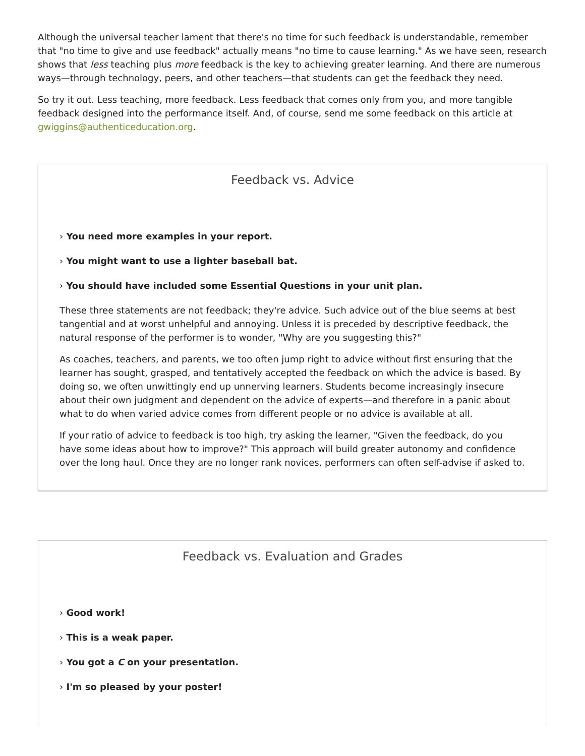Although the universal teacher lament that there's no time for such feedback is understandable, remember that "no time to give and use feedback" actually means "no time to cause learning." As we have seen, research shows that less teaching plus more feedback is the key to achieving greater learning. And there are numerous ways—through technology, peers, and other teachers—that students can get the feedback they need.
So try it out. Less teaching, more feedback. Less feedback that comes only from you, and more tangible feedback designed into the performance itself. And, of course, send me some feedback on this article at gwiggins@authenticeducation.org.
Feedback vs. Advice
› You need more examples in your report.
› You might want to use a lighter baseball bat.
› You should have included some Essential Questions in your unit plan.
These three statements are not feedback; they're advice. Such advice out of the blue seems at best tangential and at worst unhelpful and annoying. Unless it is preceded by descriptive feedback, the natural response of the performer is to wonder, "Why are you suggesting this?"
As coaches, teachers, and parents, we too often jump right to advice without first ensuring that the learner has sought, grasped, and tentatively accepted the feedback on which the advice is based. By doing so, we often unwittingly end up unnerving learners. Students become increasingly insecure about their own judgment and dependent on the advice of experts—and therefore in a panic about what to do when varied advice comes from different people or no advice is available at all.
If your ratio of advice to feedback is too high, try asking the learner, "Given the feedback, do you have some ideas about how to improve?" This approach will build greater autonomy and confidence over the long haul. Once they are no longer rank novices, performers can often self-advise if asked to.
Feedback vs. Evaluation and Grades
› Good work!
› This is a weak paper.
› You got a C on your presentation.
› I'm so pleased by your poster!